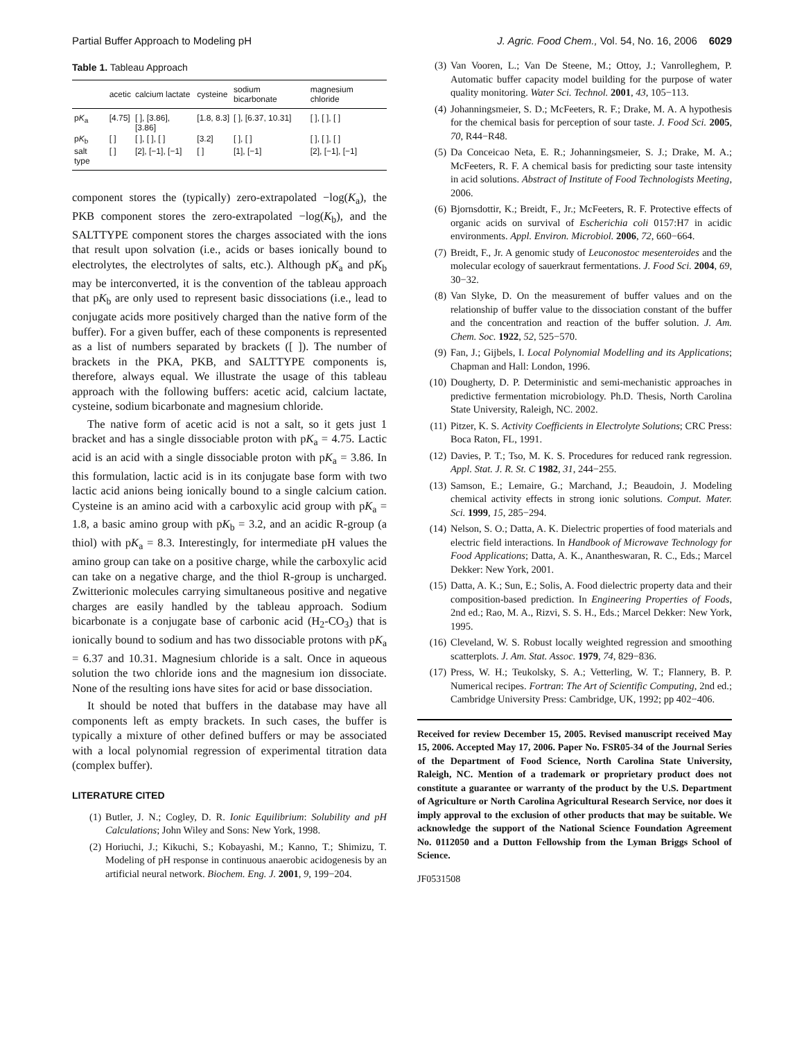Partial Buffer Approach to Modeling pH J. Agric. Food Chem., Vol. 54, No. 16, 2006 6029
Table 1. Tableau Approach
| | acetic | calcium lactate | cysteine | sodium bicarbonate | magnesium chloride |
| --- | --- | --- | --- | --- | --- |
| p K<sub>a</sub> | [4.75] | [ ], [3.86], [3.86] | [1.8, 8.3] | [ ], [6.37, 10.31] | [ ], [ ], [ ] |
| p K<sub>b</sub> | [ ] | [ ], [ ], [ ] | [3.2] | [ ], [ ] | [ ], [ ], [ ] |
| salt type | [ ] | [2], [−1], [−1] | [ ] | [1], [−1] | [2], [−1], [−1] |
component stores the (typically) zero-extrapolated −log(K<sub>a</sub>), the PKB component stores the zero-extrapolated −log(K<sub>b</sub>), and the SALTTYPE component stores the charges associated with the ions that result upon solvation (i.e., acids or bases ionically bound to electrolytes, the electrolytes of salts, etc.). Although pK<sub>a</sub> and pK<sub>b</sub> may be interconverted, it is the convention of the tableau approach that pK<sub>b</sub> are only used to represent basic dissociations (i.e., lead to conjugate acids more positively charged than the native form of the buffer). For a given buffer, each of these components is represented as a list of numbers separated by brackets ([ ]). The number of brackets in the PKA, PKB, and SALTTYPE components is, therefore, always equal. We illustrate the usage of this tableau approach with the following buffers: acetic acid, calcium lactate, cysteine, sodium bicarbonate and magnesium chloride.
The native form of acetic acid is not a salt, so it gets just 1 bracket and has a single dissociable proton with pK<sub>a</sub> = 4.75. Lactic acid is an acid with a single dissociable proton with pK<sub>a</sub> = 3.86. In this formulation, lactic acid is in its conjugate base form with two lactic acid anions being ionically bound to a single calcium cation. Cysteine is an amino acid with a carboxylic acid group with pK<sub>a</sub> = 1.8, a basic amino group with pK<sub>b</sub> = 3.2, and an acidic R-group (a thiol) with pK<sub>a</sub> = 8.3. Interestingly, for intermediate pH values the amino group can take on a positive charge, while the carboxylic acid can take on a negative charge, and the thiol R-group is uncharged. Zwitterionic molecules carrying simultaneous positive and negative charges are easily handled by the tableau approach. Sodium bicarbonate is a conjugate base of carbonic acid (H<sub>2</sub>-CO<sub>3</sub>) that is ionically bound to sodium and has two dissociable protons with pK<sub>a</sub> = 6.37 and 10.31. Magnesium chloride is a salt. Once in aqueous solution the two chloride ions and the magnesium ion dissociate. None of the resulting ions have sites for acid or base dissociation.
It should be noted that buffers in the database may have all components left as empty brackets. In such cases, the buffer is typically a mixture of other defined buffers or may be associated with a local polynomial regression of experimental titration data (complex buffer).
LITERATURE CITED
(1) Butler, J. N.; Cogley, D. R. Ionic Equilibrium: Solubility and pH Calculations; John Wiley and Sons: New York, 1998.
(2) Horiuchi, J.; Kikuchi, S.; Kobayashi, M.; Kanno, T.; Shimizu, T. Modeling of pH response in continuous anaerobic acidogenesis by an artificial neural network. Biochem. Eng. J. 2001, 9, 199−204.
(3) Van Vooren, L.; Van De Steene, M.; Ottoy, J.; Vanrolleghem, P. Automatic buffer capacity model building for the purpose of water quality monitoring. Water Sci. Technol. 2001, 43, 105−113.
(4) Johanningsmeier, S. D.; McFeeters, R. F.; Drake, M. A. A hypothesis for the chemical basis for perception of sour taste. J. Food Sci. 2005, 70, R44−R48.
(5) Da Conceicao Neta, E. R.; Johanningsmeier, S. J.; Drake, M. A.; McFeeters, R. F. A chemical basis for predicting sour taste intensity in acid solutions. Abstract of Institute of Food Technologists Meeting, 2006.
(6) Bjornsdottir, K.; Breidt, F., Jr.; McFeeters, R. F. Protective effects of organic acids on survival of Escherichia coli 0157:H7 in acidic environments. Appl. Environ. Microbiol. 2006, 72, 660−664.
(7) Breidt, F., Jr. A genomic study of Leuconostoc mesenteroides and the molecular ecology of sauerkraut fermentations. J. Food Sci. 2004, 69, 30−32.
(8) Van Slyke, D. On the measurement of buffer values and on the relationship of buffer value to the dissociation constant of the buffer and the concentration and reaction of the buffer solution. J. Am. Chem. Soc. 1922, 52, 525−570.
(9) Fan, J.; Gijbels, I. Local Polynomial Modelling and its Applications; Chapman and Hall: London, 1996.
(10) Dougherty, D. P. Deterministic and semi-mechanistic approaches in predictive fermentation microbiology. Ph.D. Thesis, North Carolina State University, Raleigh, NC. 2002.
(11) Pitzer, K. S. Activity Coefficients in Electrolyte Solutions; CRC Press: Boca Raton, FL, 1991.
(12) Davies, P. T.; Tso, M. K. S. Procedures for reduced rank regression. Appl. Stat. J. R. St. C 1982, 31, 244−255.
(13) Samson, E.; Lemaire, G.; Marchand, J.; Beaudoin, J. Modeling chemical activity effects in strong ionic solutions. Comput. Mater. Sci. 1999, 15, 285−294.
(14) Nelson, S. O.; Datta, A. K. Dielectric properties of food materials and electric field interactions. In Handbook of Microwave Technology for Food Applications; Datta, A. K., Anantheswaran, R. C., Eds.; Marcel Dekker: New York, 2001.
(15) Datta, A. K.; Sun, E.; Solis, A. Food dielectric property data and their composition-based prediction. In Engineering Properties of Foods, 2nd ed.; Rao, M. A., Rizvi, S. S. H., Eds.; Marcel Dekker: New York, 1995.
(16) Cleveland, W. S. Robust locally weighted regression and smoothing scatterplots. J. Am. Stat. Assoc. 1979, 74, 829−836.
(17) Press, W. H.; Teukolsky, S. A.; Vetterling, W. T.; Flannery, B. P. Numerical recipes. Fortran: The Art of Scientific Computing, 2nd ed.; Cambridge University Press: Cambridge, UK, 1992; pp 402−406.
Received for review December 15, 2005. Revised manuscript received May 15, 2006. Accepted May 17, 2006. Paper No. FSR05-34 of the Journal Series of the Department of Food Science, North Carolina State University, Raleigh, NC. Mention of a trademark or proprietary product does not constitute a guarantee or warranty of the product by the U.S. Department of Agriculture or North Carolina Agricultural Research Service, nor does it imply approval to the exclusion of other products that may be suitable. We acknowledge the support of the National Science Foundation Agreement No. 0112050 and a Dutton Fellowship from the Lyman Briggs School of Science.
JF0531508